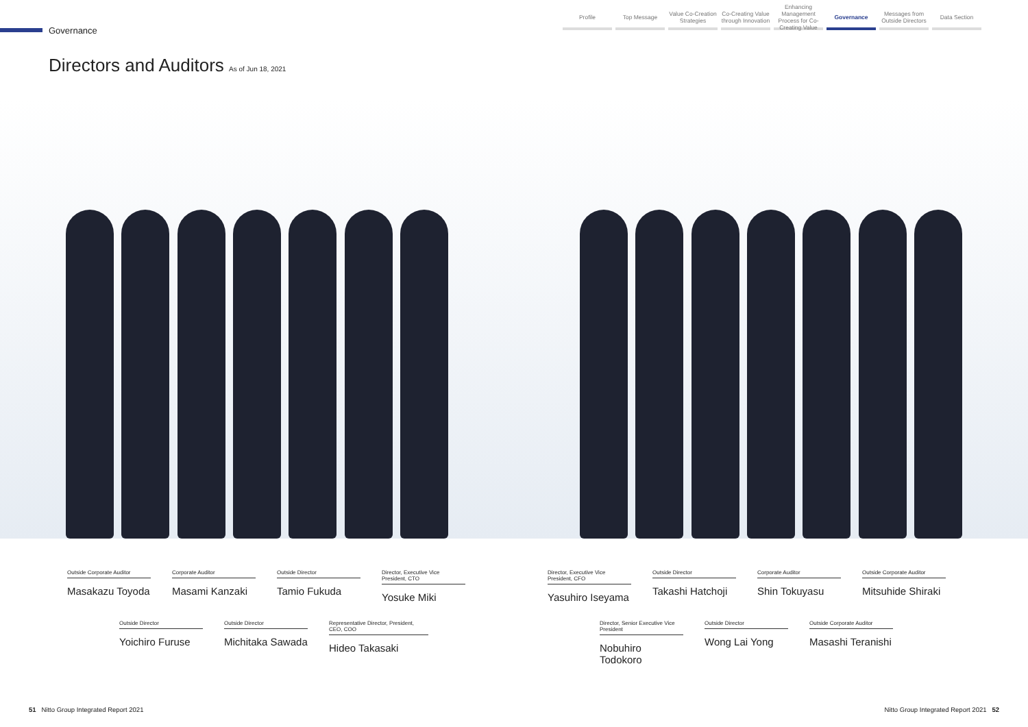Governance
Profile Top Message Value Co-Creation Strategies
Co-Creating Value through Innovation
Enhancing Management Process for Co-Creating Value
Governance Messages from Outside Directors
Data Section
Directors and Auditors As of Jun 18, 2021
Outside Corporate Auditor
Masakazu Toyoda
Corporate Auditor
Masami Kanzaki
Outside Director
Tamio Fukuda
Director, Executive Vice President, CTO
Yosuke Miki
Outside Director
Yoichiro Furuse
Outside Director
Michitaka Sawada
Representative Director, President, CEO, COO
Hideo Takasaki
Director, Executive Vice President, CFO
Yasuhiro Iseyama
Outside Director
Takashi Hatchoji
Corporate Auditor
Shin Tokuyasu
Outside Corporate Auditor
Mitsuhide Shiraki
Director, Senior Executive Vice President
Nobuhiro Todokoro
Outside Director
Wong Lai Yong
Outside Corporate Auditor
Masashi Teranishi
51 Nitto Group Integrated Report 2021 Nitto Group Integrated Report 2021 52